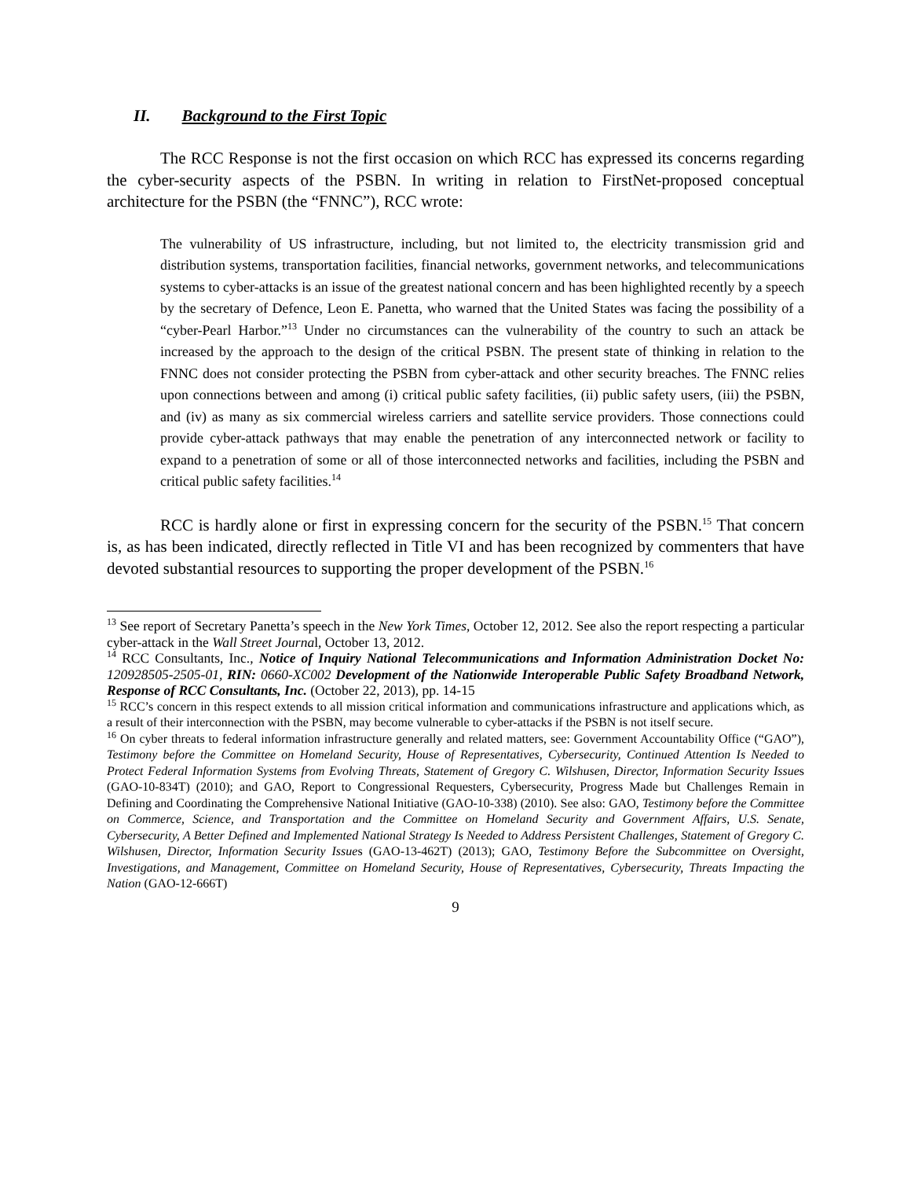II. Background to the First Topic
The RCC Response is not the first occasion on which RCC has expressed its concerns regarding the cyber-security aspects of the PSBN. In writing in relation to FirstNet-proposed conceptual architecture for the PSBN (the “FNNC”), RCC wrote:
The vulnerability of US infrastructure, including, but not limited to, the electricity transmission grid and distribution systems, transportation facilities, financial networks, government networks, and telecommunications systems to cyber-attacks is an issue of the greatest national concern and has been highlighted recently by a speech by the secretary of Defence, Leon E. Panetta, who warned that the United States was facing the possibility of a “cyber-Pearl Harbor.”<sup>13</sup> Under no circumstances can the vulnerability of the country to such an attack be increased by the approach to the design of the critical PSBN. The present state of thinking in relation to the FNNC does not consider protecting the PSBN from cyber-attack and other security breaches. The FNNC relies upon connections between and among (i) critical public safety facilities, (ii) public safety users, (iii) the PSBN, and (iv) as many as six commercial wireless carriers and satellite service providers. Those connections could provide cyber-attack pathways that may enable the penetration of any interconnected network or facility to expand to a penetration of some or all of those interconnected networks and facilities, including the PSBN and critical public safety facilities.<sup>14</sup>
RCC is hardly alone or first in expressing concern for the security of the PSBN.<sup>15</sup> That concern is, as has been indicated, directly reflected in Title VI and has been recognized by commenters that have devoted substantial resources to supporting the proper development of the PSBN.<sup>16</sup>
<sup>13</sup> See report of Secretary Panetta’s speech in the New York Times, October 12, 2012. See also the report respecting a particular cyber-attack in the Wall Street Journal, October 13, 2012.
<sup>14</sup> RCC Consultants, Inc., Notice of Inquiry National Telecommunications and Information Administration Docket No: 120928505-2505-01, RIN: 0660-XC002 Development of the Nationwide Interoperable Public Safety Broadband Network, Response of RCC Consultants, Inc. (October 22, 2013), pp. 14-15
<sup>15</sup> RCC’s concern in this respect extends to all mission critical information and communications infrastructure and applications which, as a result of their interconnection with the PSBN, may become vulnerable to cyber-attacks if the PSBN is not itself secure.
<sup>16</sup> On cyber threats to federal information infrastructure generally and related matters, see: Government Accountability Office (“GAO”), Testimony before the Committee on Homeland Security, House of Representatives, Cybersecurity, Continued Attention Is Needed to Protect Federal Information Systems from Evolving Threats, Statement of Gregory C. Wilshusen, Director, Information Security Issues (GAO-10-834T) (2010); and GAO, Report to Congressional Requesters, Cybersecurity, Progress Made but Challenges Remain in Defining and Coordinating the Comprehensive National Initiative (GAO-10-338) (2010). See also: GAO, Testimony before the Committee on Commerce, Science, and Transportation and the Committee on Homeland Security and Government Affairs, U.S. Senate, Cybersecurity, A Better Defined and Implemented National Strategy Is Needed to Address Persistent Challenges, Statement of Gregory C. Wilshusen, Director, Information Security Issues (GAO-13-462T) (2013); GAO, Testimony Before the Subcommittee on Oversight, Investigations, and Management, Committee on Homeland Security, House of Representatives, Cybersecurity, Threats Impacting the Nation (GAO-12-666T)
9